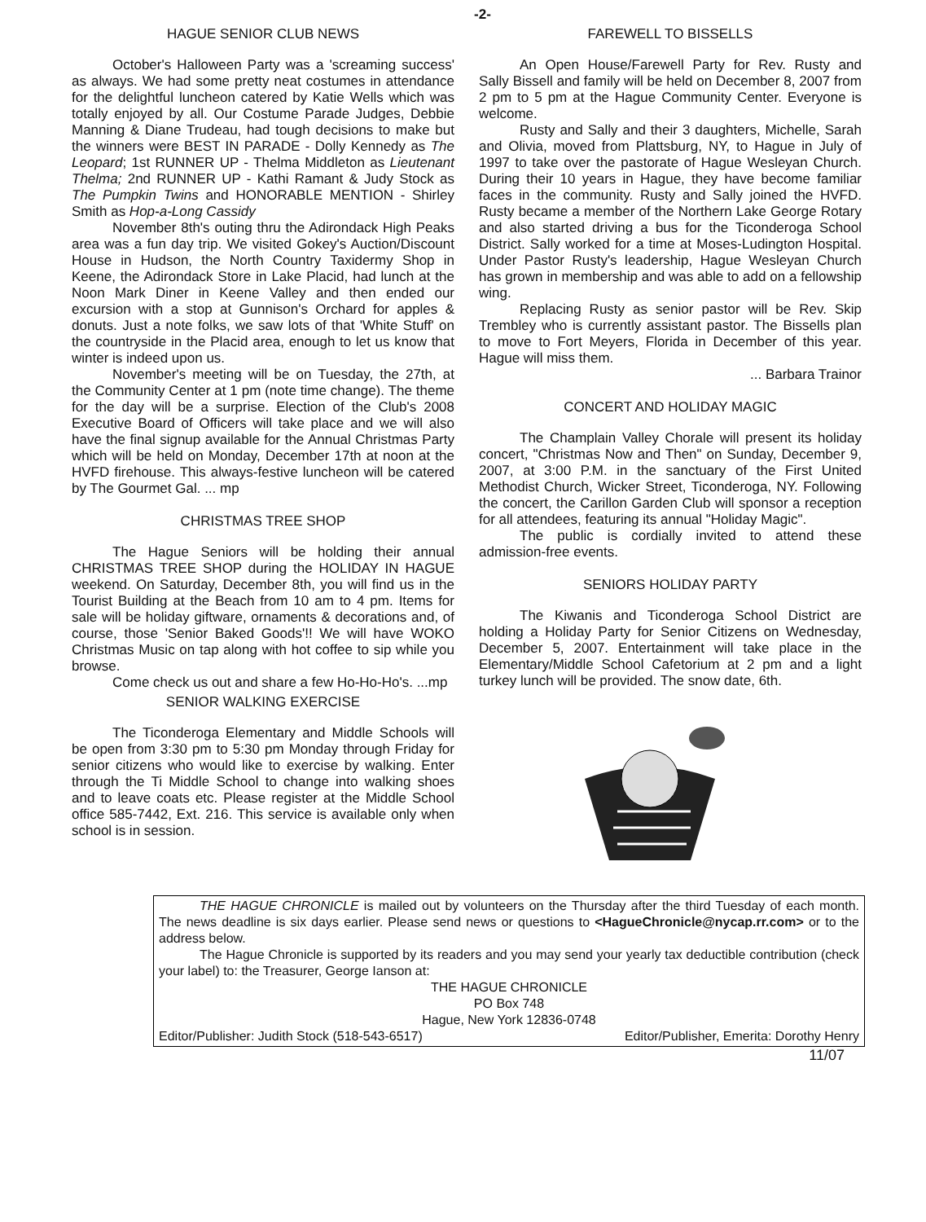-2-
HAGUE SENIOR CLUB NEWS
October's Halloween Party was a 'screaming success' as always. We had some pretty neat costumes in attendance for the delightful luncheon catered by Katie Wells which was totally enjoyed by all. Our Costume Parade Judges, Debbie Manning & Diane Trudeau, had tough decisions to make but the winners were BEST IN PARADE - Dolly Kennedy as The Leopard; 1st RUNNER UP - Thelma Middleton as Lieutenant Thelma; 2nd RUNNER UP - Kathi Ramant & Judy Stock as The Pumpkin Twins and HONORABLE MENTION - Shirley Smith as Hop-a-Long Cassidy
November 8th's outing thru the Adirondack High Peaks area was a fun day trip. We visited Gokey's Auction/Discount House in Hudson, the North Country Taxidermy Shop in Keene, the Adirondack Store in Lake Placid, had lunch at the Noon Mark Diner in Keene Valley and then ended our excursion with a stop at Gunnison's Orchard for apples & donuts. Just a note folks, we saw lots of that 'White Stuff' on the countryside in the Placid area, enough to let us know that winter is indeed upon us.
November's meeting will be on Tuesday, the 27th, at the Community Center at 1 pm (note time change). The theme for the day will be a surprise. Election of the Club's 2008 Executive Board of Officers will take place and we will also have the final signup available for the Annual Christmas Party which will be held on Monday, December 17th at noon at the HVFD firehouse. This always-festive luncheon will be catered by The Gourmet Gal. ... mp
CHRISTMAS TREE SHOP
The Hague Seniors will be holding their annual CHRISTMAS TREE SHOP during the HOLIDAY IN HAGUE weekend. On Saturday, December 8th, you will find us in the Tourist Building at the Beach from 10 am to 4 pm. Items for sale will be holiday giftware, ornaments & decorations and, of course, those 'Senior Baked Goods'!! We will have WOKO Christmas Music on tap along with hot coffee to sip while you browse.
Come check us out and share a few Ho-Ho-Ho's. ...mp
SENIOR WALKING EXERCISE
The Ticonderoga Elementary and Middle Schools will be open from 3:30 pm to 5:30 pm Monday through Friday for senior citizens who would like to exercise by walking. Enter through the Ti Middle School to change into walking shoes and to leave coats etc. Please register at the Middle School office 585-7442, Ext. 216. This service is available only when school is in session.
FAREWELL TO BISSELLS
An Open House/Farewell Party for Rev. Rusty and Sally Bissell and family will be held on December 8, 2007 from 2 pm to 5 pm at the Hague Community Center. Everyone is welcome.
Rusty and Sally and their 3 daughters, Michelle, Sarah and Olivia, moved from Plattsburg, NY, to Hague in July of 1997 to take over the pastorate of Hague Wesleyan Church. During their 10 years in Hague, they have become familiar faces in the community. Rusty and Sally joined the HVFD. Rusty became a member of the Northern Lake George Rotary and also started driving a bus for the Ticonderoga School District. Sally worked for a time at Moses-Ludington Hospital. Under Pastor Rusty's leadership, Hague Wesleyan Church has grown in membership and was able to add on a fellowship wing.
Replacing Rusty as senior pastor will be Rev. Skip Trembley who is currently assistant pastor. The Bissells plan to move to Fort Meyers, Florida in December of this year. Hague will miss them.
... Barbara Trainor
CONCERT AND HOLIDAY MAGIC
The Champlain Valley Chorale will present its holiday concert, "Christmas Now and Then" on Sunday, December 9, 2007, at 3:00 P.M. in the sanctuary of the First United Methodist Church, Wicker Street, Ticonderoga, NY. Following the concert, the Carillon Garden Club will sponsor a reception for all attendees, featuring its annual "Holiday Magic".
The public is cordially invited to attend these admission-free events.
SENIORS HOLIDAY PARTY
The Kiwanis and Ticonderoga School District are holding a Holiday Party for Senior Citizens on Wednesday, December 5, 2007. Entertainment will take place in the Elementary/Middle School Cafetorium at 2 pm and a light turkey lunch will be provided. The snow date, 6th.
THE HAGUE CHRONICLE is mailed out by volunteers on the Thursday after the third Tuesday of each month. The news deadline is six days earlier. Please send news or questions to <HagueChronicle@nycap.rr.com> or to the address below.
The Hague Chronicle is supported by its readers and you may send your yearly tax deductible contribution (check your label) to: the Treasurer, George Ianson at:
THE HAGUE CHRONICLE
PO Box 748
Hague, New York 12836-0748
Editor/Publisher: Judith Stock (518-543-6517) Editor/Publisher, Emerita: Dorothy Henry
11/07